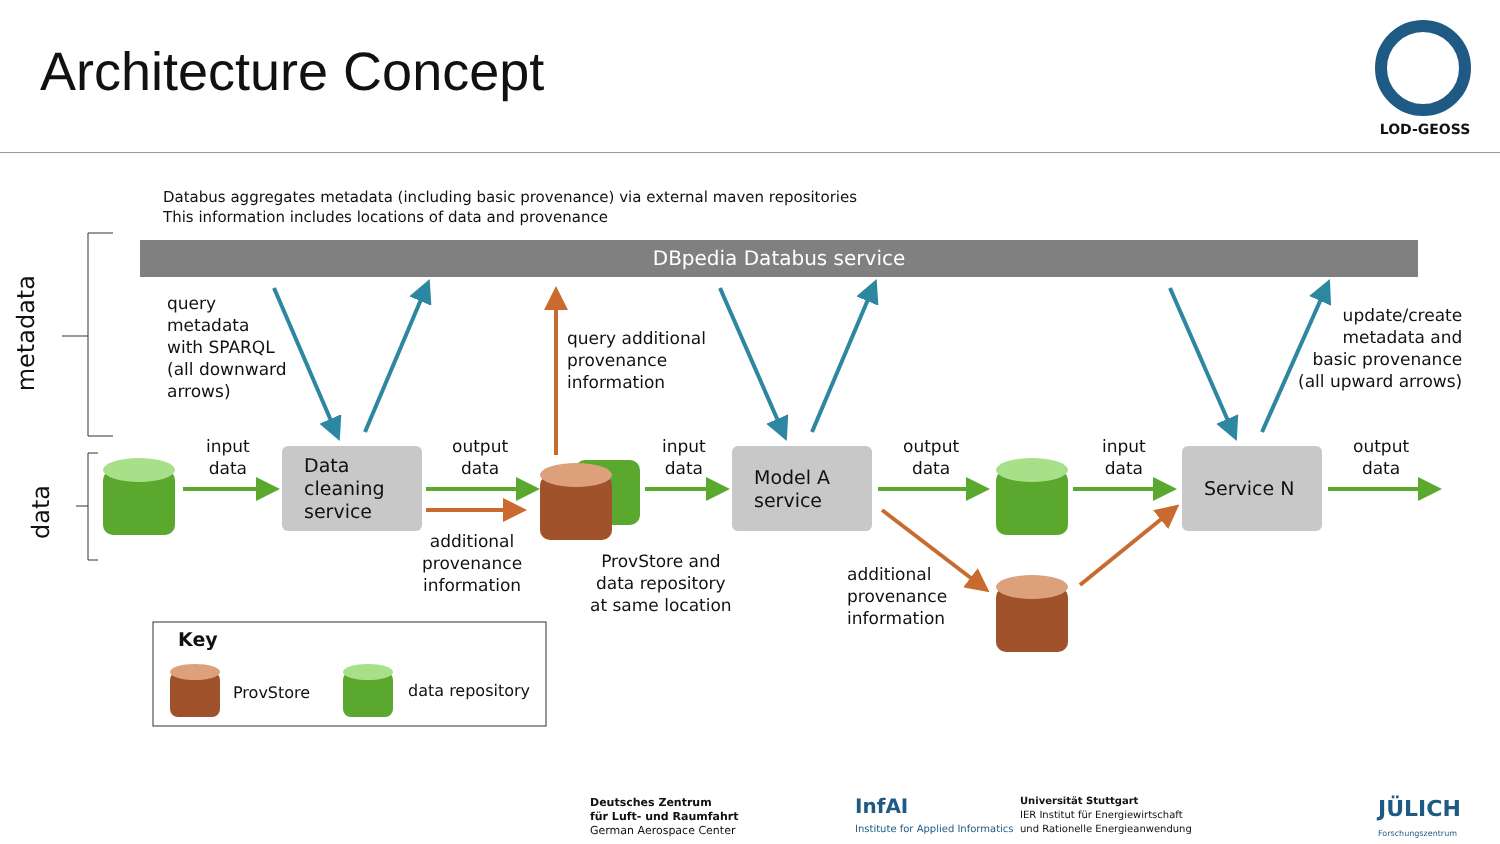Architecture Concept
LOD-GEOSS
Databus aggregates metadata (including basic provenance) via external maven repositories
This information includes locations of data and provenance
DBpedia Databus service
metadata
data
query
metadata
with SPARQL
(all downward
arrows)
query additional
provenance
information
update/create
metadata and
basic provenance
(all upward arrows)
input
data
output
data
input
data
output
data
input
data
output
data
Data
cleaning
service
Model A
service
Service N
additional
provenance
information
ProvStore and
data repository
at same location
additional
provenance
information
Key
ProvStore data repository
Deutsches Zentrum
für Luft- und Raumfahrt
German Aerospace Center
InfAI
Institute for Applied Informatics
Universität Stuttgart
IER Institut für Energiewirtschaft
und Rationelle Energieanwendung
JÜLICH
Forschungszentrum